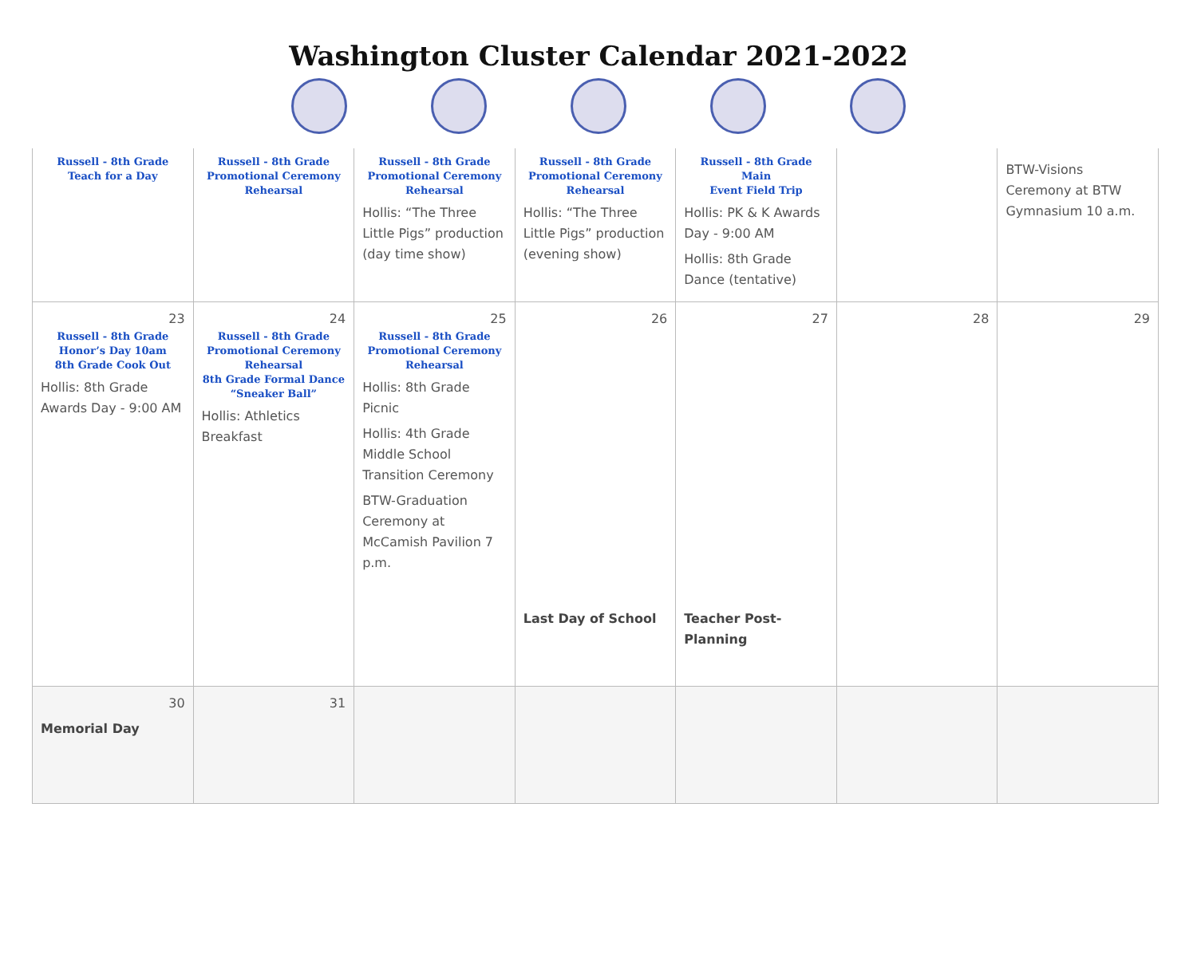Washington Cluster Calendar 2021-2022
| Russell - 8th Grade Teach for a Day | Russell - 8th Grade Promotional Ceremony Rehearsal | Russell - 8th Grade Promotional Ceremony Rehearsal Hollis: “The Three Little Pigs” production (day time show) | Russell - 8th Grade Promotional Ceremony Rehearsal Hollis: “The Three Little Pigs” production (evening show) | Russell - 8th Grade Main Event Field Trip Hollis: PK & K Awards Day - 9:00 AM Hollis: 8th Grade Dance (tentative) | | BTW-Visions Ceremony at BTW Gymnasium 10 a.m. |
| 23 Russell - 8th Grade Honor’s Day 10am 8th Grade Cook Out Hollis: 8th Grade Awards Day - 9:00 AM | 24 Russell - 8th Grade Promotional Ceremony Rehearsal 8th Grade Formal Dance “Sneaker Ball” Hollis: Athletics Breakfast | 25 Russell - 8th Grade Promotional Ceremony Rehearsal Hollis: 8th Grade Picnic Hollis: 4th Grade Middle School Transition Ceremony BTW-Graduation Ceremony at McCamish Pavilion 7 p.m. | 26 Last Day of School | 27 Teacher Post-Planning | 28 | 29 |
| 30 Memorial Day | 31 | | | | | |